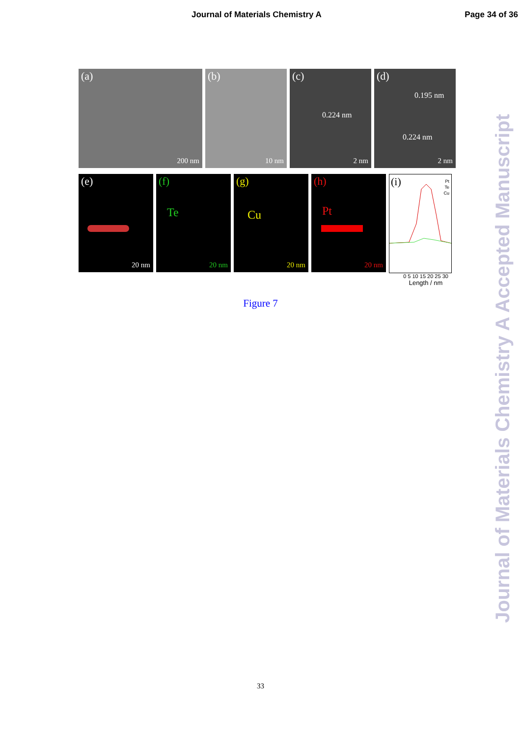Journal of Materials Chemistry A Page 34 of 36
(a)
200 nm
(b)
10 nm
(c)
0.224 nm
2 nm
(d)
0.195 nm
0.224 nm
2 nm
(e)
20 nm
(f)
Te
20 nm
(g)
Cu
20 nm
(h)
Pt
20 nm
(i) Pt
Te
Cu
0 5 10 15 20 25 30
Length / nm
Figure 7
33
Journal of Materials Chemistry A Accepted Manuscript